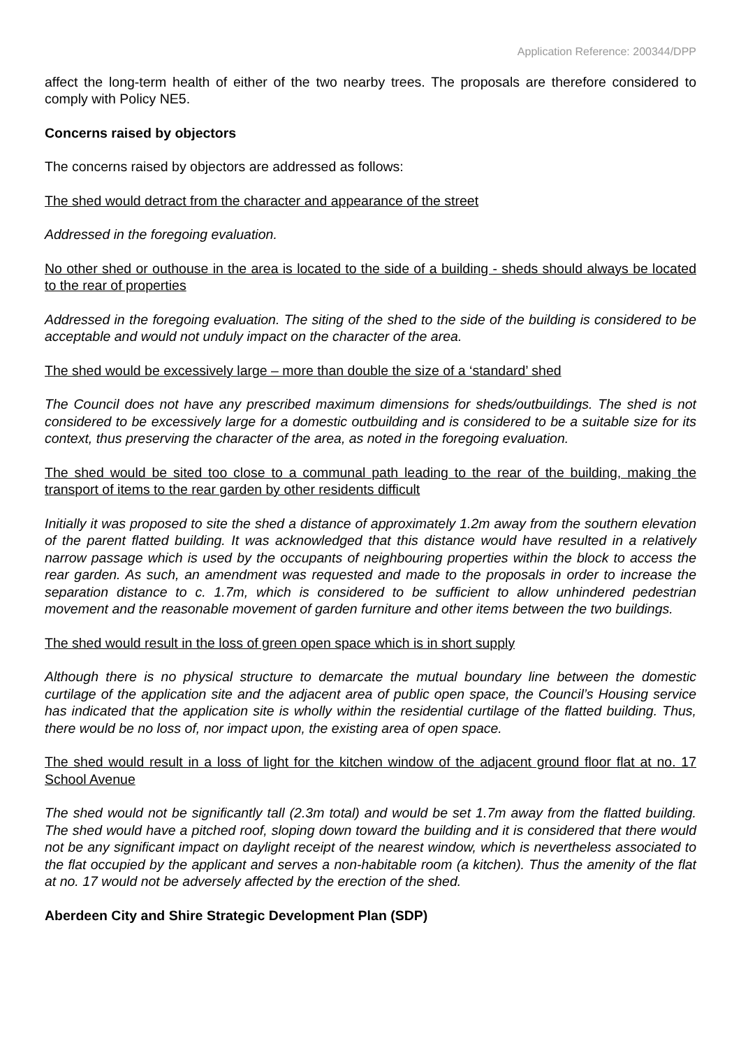Application Reference: 200344/DPP
affect the long-term health of either of the two nearby trees. The proposals are therefore considered to comply with Policy NE5.
Concerns raised by objectors
The concerns raised by objectors are addressed as follows:
The shed would detract from the character and appearance of the street
Addressed in the foregoing evaluation.
No other shed or outhouse in the area is located to the side of a building - sheds should always be located to the rear of properties
Addressed in the foregoing evaluation. The siting of the shed to the side of the building is considered to be acceptable and would not unduly impact on the character of the area.
The shed would be excessively large – more than double the size of a ‘standard’ shed
The Council does not have any prescribed maximum dimensions for sheds/outbuildings. The shed is not considered to be excessively large for a domestic outbuilding and is considered to be a suitable size for its context, thus preserving the character of the area, as noted in the foregoing evaluation.
The shed would be sited too close to a communal path leading to the rear of the building, making the transport of items to the rear garden by other residents difficult
Initially it was proposed to site the shed a distance of approximately 1.2m away from the southern elevation of the parent flatted building. It was acknowledged that this distance would have resulted in a relatively narrow passage which is used by the occupants of neighbouring properties within the block to access the rear garden. As such, an amendment was requested and made to the proposals in order to increase the separation distance to c. 1.7m, which is considered to be sufficient to allow unhindered pedestrian movement and the reasonable movement of garden furniture and other items between the two buildings.
The shed would result in the loss of green open space which is in short supply
Although there is no physical structure to demarcate the mutual boundary line between the domestic curtilage of the application site and the adjacent area of public open space, the Council’s Housing service has indicated that the application site is wholly within the residential curtilage of the flatted building. Thus, there would be no loss of, nor impact upon, the existing area of open space.
The shed would result in a loss of light for the kitchen window of the adjacent ground floor flat at no. 17 School Avenue
The shed would not be significantly tall (2.3m total) and would be set 1.7m away from the flatted building. The shed would have a pitched roof, sloping down toward the building and it is considered that there would not be any significant impact on daylight receipt of the nearest window, which is nevertheless associated to the flat occupied by the applicant and serves a non-habitable room (a kitchen). Thus the amenity of the flat at no. 17 would not be adversely affected by the erection of the shed.
Aberdeen City and Shire Strategic Development Plan (SDP)